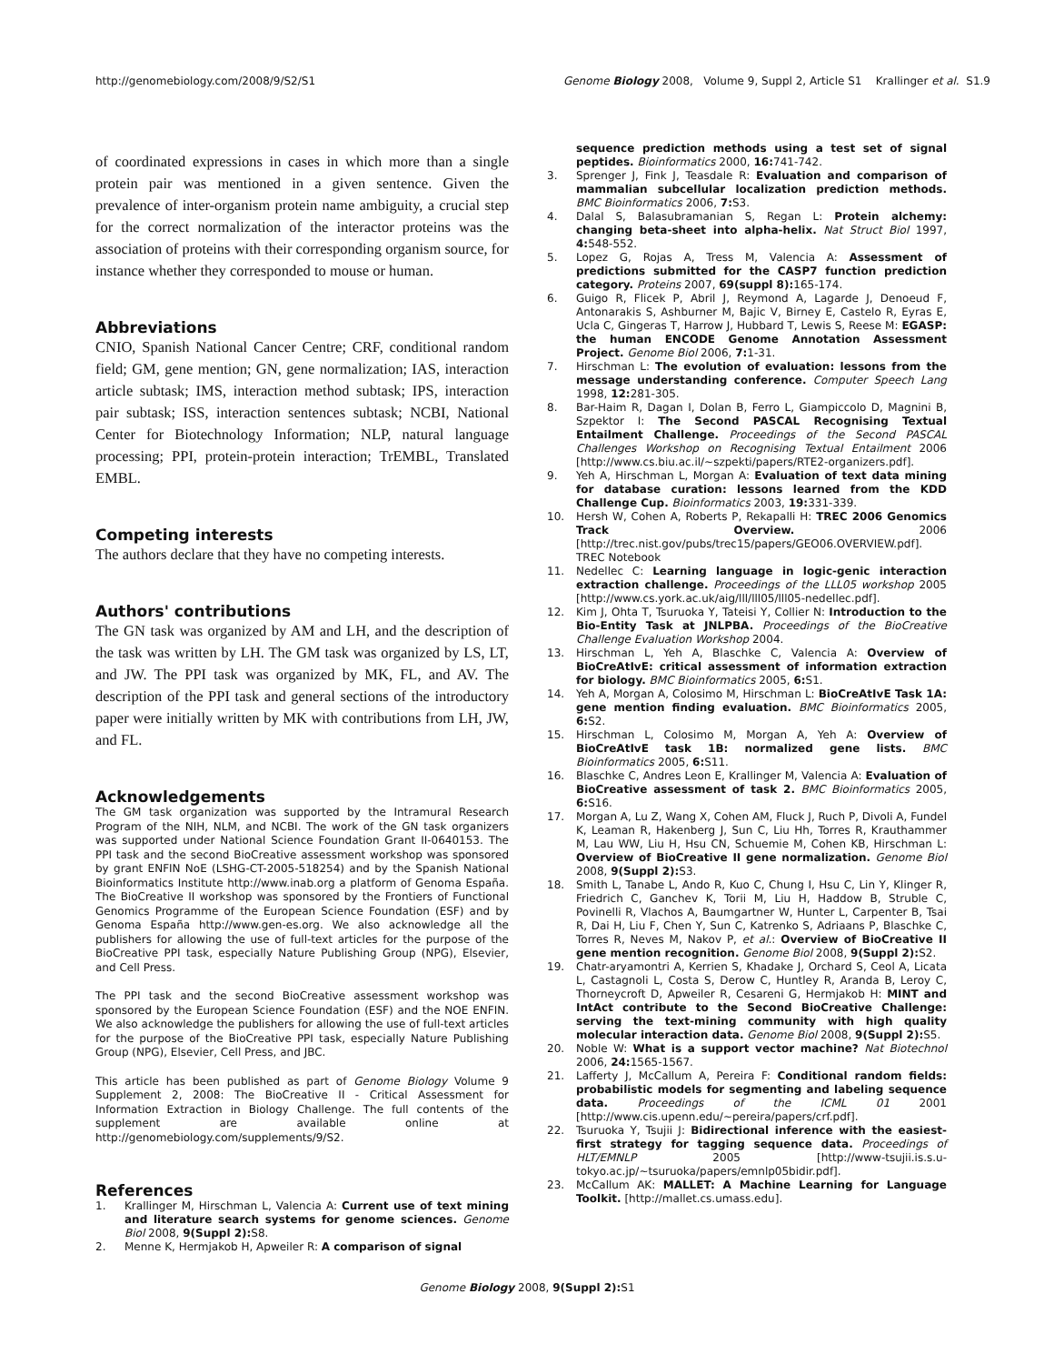http://genomebiology.com/2008/9/S2/S1 Genome Biology 2008, Volume 9, Suppl 2, Article S1 Krallinger et al. S1.9
of coordinated expressions in cases in which more than a single protein pair was mentioned in a given sentence. Given the prevalence of inter-organism protein name ambiguity, a crucial step for the correct normalization of the interactor proteins was the association of proteins with their corresponding organism source, for instance whether they corresponded to mouse or human.
Abbreviations
CNIO, Spanish National Cancer Centre; CRF, conditional random field; GM, gene mention; GN, gene normalization; IAS, interaction article subtask; IMS, interaction method subtask; IPS, interaction pair subtask; ISS, interaction sentences subtask; NCBI, National Center for Biotechnology Information; NLP, natural language processing; PPI, protein-protein interaction; TrEMBL, Translated EMBL.
Competing interests
The authors declare that they have no competing interests.
Authors' contributions
The GN task was organized by AM and LH, and the description of the task was written by LH. The GM task was organized by LS, LT, and JW. The PPI task was organized by MK, FL, and AV. The description of the PPI task and general sections of the introductory paper were initially written by MK with contributions from LH, JW, and FL.
Acknowledgements
The GM task organization was supported by the Intramural Research Program of the NIH, NLM, and NCBI. The work of the GN task organizers was supported under National Science Foundation Grant II-0640153. The PPI task and the second BioCreative assessment workshop was sponsored by grant ENFIN NoE (LSHG-CT-2005-518254) and by the Spanish National Bioinformatics Institute http://www.inab.org a platform of Genoma España. The BioCreative II workshop was sponsored by the Frontiers of Functional Genomics Programme of the European Science Foundation (ESF) and by Genoma España http://www.gen-es.org. We also acknowledge all the publishers for allowing the use of full-text articles for the purpose of the BioCreative PPI task, especially Nature Publishing Group (NPG), Elsevier, and Cell Press.
The PPI task and the second BioCreative assessment workshop was sponsored by the European Science Foundation (ESF) and the NOE ENFIN. We also acknowledge the publishers for allowing the use of full-text articles for the purpose of the BioCreative PPI task, especially Nature Publishing Group (NPG), Elsevier, Cell Press, and JBC.
This article has been published as part of Genome Biology Volume 9 Supplement 2, 2008: The BioCreative II - Critical Assessment for Information Extraction in Biology Challenge. The full contents of the supplement are available online at http://genomebiology.com/supplements/9/S2.
References
1. Krallinger M, Hirschman L, Valencia A: Current use of text mining and literature search systems for genome sciences. Genome Biol 2008, 9(Suppl 2): S8.
2. Menne K, Hermjakob H, Apweiler R: A comparison of signal
sequence prediction methods using a test set of signal peptides. Bioinformatics 2000, 16: 741-742.
3. Sprenger J, Fink J, Teasdale R: Evaluation and comparison of mammalian subcellular localization prediction methods. BMC Bioinformatics 2006, 7: S3.
4. Dalal S, Balasubramanian S, Regan L: Protein alchemy: changing beta-sheet into alpha-helix. Nat Struct Biol 1997, 4: 548-552.
5. Lopez G, Rojas A, Tress M, Valencia A: Assessment of predictions submitted for the CASP7 function prediction category. Proteins 2007, 69(suppl 8): 165-174.
6. Guigo R, Flicek P, Abril J, Reymond A, Lagarde J, Denoeud F, Antonarakis S, Ashburner M, Bajic V, Birney E, Castelo R, Eyras E, Ucla C, Gingeras T, Harrow J, Hubbard T, Lewis S, Reese M: EGASP: the human ENCODE Genome Annotation Assessment Project. Genome Biol 2006, 7: 1-31.
7. Hirschman L: The evolution of evaluation: lessons from the message understanding conference. Computer Speech Lang 1998, 12: 281-305.
8. Bar-Haim R, Dagan I, Dolan B, Ferro L, Giampiccolo D, Magnini B, Szpektor I: The Second PASCAL Recognising Textual Entailment Challenge. Proceedings of the Second PASCAL Challenges Workshop on Recognising Textual Entailment 2006 [http://www.cs.biu.ac.il/~szpekti/papers/RTE2-organizers.pdf].
9. Yeh A, Hirschman L, Morgan A: Evaluation of text data mining for database curation: lessons learned from the KDD Challenge Cup. Bioinformatics 2003, 19: 331-339.
10. Hersh W, Cohen A, Roberts P, Rekapalli H: TREC 2006 Genomics Track Overview. 2006 [http://trec.nist.gov/pubs/trec15/papers/GEO06.OVERVIEW.pdf]. TREC Notebook
11. Nedellec C: Learning language in logic-genic interaction extraction challenge. Proceedings of the LLL05 workshop 2005 [http://www.cs.york.ac.uk/aig/lll/lll05/lll05-nedellec.pdf].
12. Kim J, Ohta T, Tsuruoka Y, Tateisi Y, Collier N: Introduction to the Bio-Entity Task at JNLPBA. Proceedings of the BioCreative Challenge Evaluation Workshop 2004.
13. Hirschman L, Yeh A, Blaschke C, Valencia A: Overview of BioCreAtIvE: critical assessment of information extraction for biology. BMC Bioinformatics 2005, 6: S1.
14. Yeh A, Morgan A, Colosimo M, Hirschman L: BioCreAtIvE Task 1A: gene mention finding evaluation. BMC Bioinformatics 2005, 6: S2.
15. Hirschman L, Colosimo M, Morgan A, Yeh A: Overview of BioCreAtIvE task 1B: normalized gene lists. BMC Bioinformatics 2005, 6: S11.
16. Blaschke C, Andres Leon E, Krallinger M, Valencia A: Evaluation of BioCreative assessment of task 2. BMC Bioinformatics 2005, 6: S16.
17. Morgan A, Lu Z, Wang X, Cohen AM, Fluck J, Ruch P, Divoli A, Fundel K, Leaman R, Hakenberg J, Sun C, Liu Hh, Torres R, Krauthammer M, Lau WW, Liu H, Hsu CN, Schuemie M, Cohen KB, Hirschman L: Overview of BioCreative II gene normalization. Genome Biol 2008, 9(Suppl 2): S3.
18. Smith L, Tanabe L, Ando R, Kuo C, Chung I, Hsu C, Lin Y, Klinger R, Friedrich C, Ganchev K, Torii M, Liu H, Haddow B, Struble C, Povinelli R, Vlachos A, Baumgartner W, Hunter L, Carpenter B, Tsai R, Dai H, Liu F, Chen Y, Sun C, Katrenko S, Adriaans P, Blaschke C, Torres R, Neves M, Nakov P, et al.: Overview of BioCreative II gene mention recognition. Genome Biol 2008, 9(Suppl 2): S2.
19. Chatr-aryamontri A, Kerrien S, Khadake J, Orchard S, Ceol A, Licata L, Castagnoli L, Costa S, Derow C, Huntley R, Aranda B, Leroy C, Thorneycroft D, Apweiler R, Cesareni G, Hermjakob H: MINT and IntAct contribute to the Second BioCreative Challenge: serving the text-mining community with high quality molecular interaction data. Genome Biol 2008, 9(Suppl 2): S5.
20. Noble W: What is a support vector machine? Nat Biotechnol 2006, 24: 1565-1567.
21. Lafferty J, McCallum A, Pereira F: Conditional random fields: probabilistic models for segmenting and labeling sequence data. Proceedings of the ICML 01 2001 [http://www.cis.upenn.edu/~pereira/papers/crf.pdf].
22. Tsuruoka Y, Tsujii J: Bidirectional inference with the easiest-first strategy for tagging sequence data. Proceedings of HLT/EMNLP 2005 [http://www-tsujii.is.s.u-tokyo.ac.jp/~tsuruoka/papers/emnlp05bidir.pdf].
23. McCallum AK: MALLET: A Machine Learning for Language Toolkit. [http://mallet.cs.umass.edu].
Genome Biology 2008, 9(Suppl 2): S1